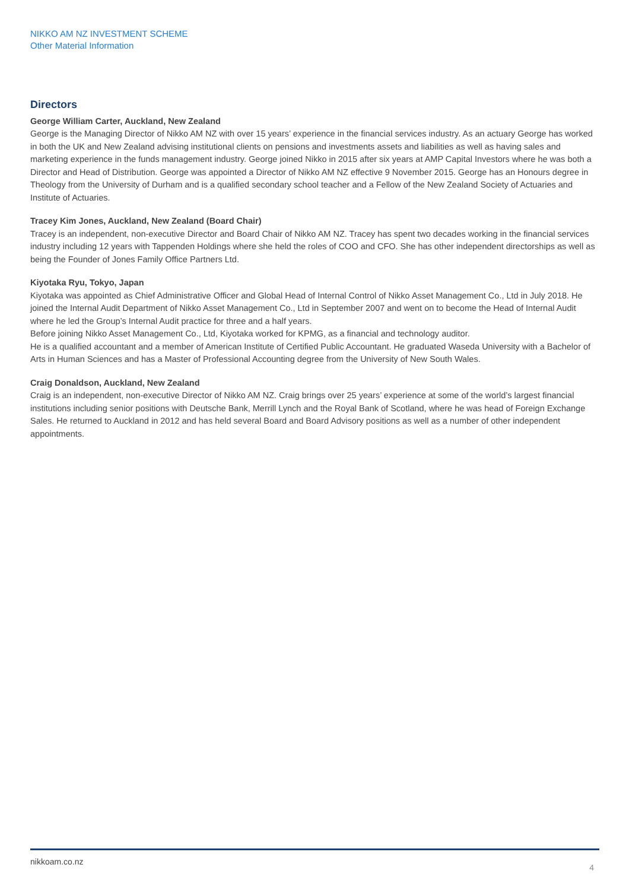NIKKO AM NZ INVESTMENT SCHEME
Other Material Information
Directors
George William Carter, Auckland, New Zealand
George is the Managing Director of Nikko AM NZ with over 15 years’ experience in the financial services industry. As an actuary George has worked in both the UK and New Zealand advising institutional clients on pensions and investments assets and liabilities as well as having sales and marketing experience in the funds management industry. George joined Nikko in 2015 after six years at AMP Capital Investors where he was both a Director and Head of Distribution. George was appointed a Director of Nikko AM NZ effective 9 November 2015. George has an Honours degree in Theology from the University of Durham and is a qualified secondary school teacher and a Fellow of the New Zealand Society of Actuaries and Institute of Actuaries.
Tracey Kim Jones, Auckland, New Zealand (Board Chair)
Tracey is an independent, non-executive Director and Board Chair of Nikko AM NZ. Tracey has spent two decades working in the financial services industry including 12 years with Tappenden Holdings where she held the roles of COO and CFO. She has other independent directorships as well as being the Founder of Jones Family Office Partners Ltd.
Kiyotaka Ryu, Tokyo, Japan
Kiyotaka was appointed as Chief Administrative Officer and Global Head of Internal Control of Nikko Asset Management Co., Ltd in July 2018. He joined the Internal Audit Department of Nikko Asset Management Co., Ltd in September 2007 and went on to become the Head of Internal Audit where he led the Group’s Internal Audit practice for three and a half years.
Before joining Nikko Asset Management Co., Ltd, Kiyotaka worked for KPMG, as a financial and technology auditor.
He is a qualified accountant and a member of American Institute of Certified Public Accountant. He graduated Waseda University with a Bachelor of Arts in Human Sciences and has a Master of Professional Accounting degree from the University of New South Wales.
Craig Donaldson, Auckland, New Zealand
Craig is an independent, non-executive Director of Nikko AM NZ. Craig brings over 25 years’ experience at some of the world’s largest financial institutions including senior positions with Deutsche Bank, Merrill Lynch and the Royal Bank of Scotland, where he was head of Foreign Exchange Sales. He returned to Auckland in 2012 and has held several Board and Board Advisory positions as well as a number of other independent appointments.
nikkoam.co.nz 4